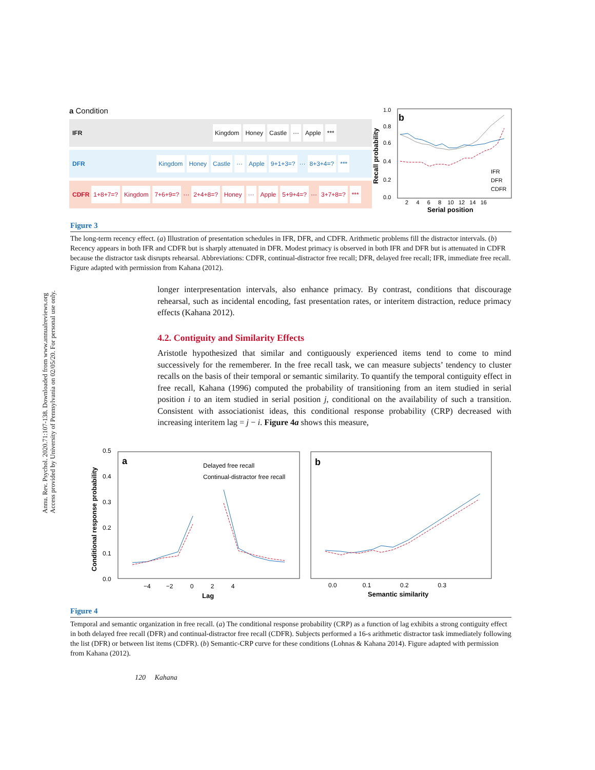Annu. Rev. Psychol. 2020.71:107-138. Downloaded from www.annualreviews.org
Access provided by University of Pennsylvania on 02/05/20. For personal use only.
a Condition
IFR Kingdom Honey Castle ··· Apple ***
DFR Kingdom Honey Castle ··· Apple 9+1+3=? ··· 8+3+4=? ***
CDFR 1+8+7=? Kingdom 7+6+9=? ··· 2+4+8=? Honey ··· Apple 5+9+4=? ··· 3+7+8=? ***
b
IFR
DFR
CDFR
1.0
0.8
0.6
0.4
0.2
0.0
2 4 6 8 10 12 14 16
Serial position
Recall probability
Figure 3
The long-term recency effect. (a) Illustration of presentation schedules in IFR, DFR, and CDFR. Arithmetic problems fill the distractor intervals. (b) Recency appears in both IFR and CDFR but is sharply attenuated in DFR. Modest primacy is observed in both IFR and DFR but is attenuated in CDFR because the distractor task disrupts rehearsal. Abbreviations: CDFR, continual-distractor free recall; DFR, delayed free recall; IFR, immediate free recall. Figure adapted with permission from Kahana (2012).
longer interpresentation intervals, also enhance primacy. By contrast, conditions that discourage rehearsal, such as incidental encoding, fast presentation rates, or interitem distraction, reduce primacy effects (Kahana 2012).
4.2. Contiguity and Similarity Effects
Aristotle hypothesized that similar and contiguously experienced items tend to come to mind successively for the rememberer. In the free recall task, we can measure subjects’ tendency to cluster recalls on the basis of their temporal or semantic similarity. To quantify the temporal contiguity effect in free recall, Kahana (1996) computed the probability of transitioning from an item studied in serial position i to an item studied in serial position j, conditional on the availability of such a transition. Consistent with associationist ideas, this conditional response probability (CRP) decreased with increasing interitem lag = j − i. Figure 4a shows this measure,
a
b
Delayed free recall
Continual-distractor free recall
0.5
0.4
0.3
0.2
0.1
0.0
−4 −2 0 2 4
Lag
0.0 0.1 0.2 0.3
Semantic similarity
Conditional response probability
Figure 4
Temporal and semantic organization in free recall. (a) The conditional response probability (CRP) as a function of lag exhibits a strong contiguity effect in both delayed free recall (DFR) and continual-distractor free recall (CDFR). Subjects performed a 16-s arithmetic distractor task immediately following the list (DFR) or between list items (CDFR). (b) Semantic-CRP curve for these conditions (Lohnas & Kahana 2014). Figure adapted with permission from Kahana (2012).
120 Kahana